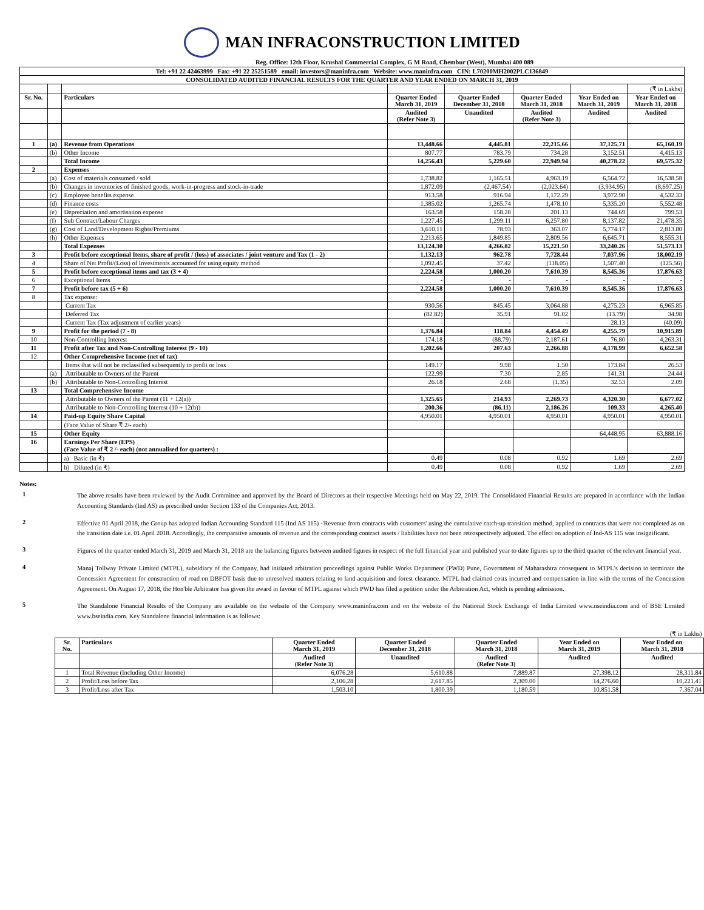MAN INFRACONSTRUCTION LIMITED
Reg. Office: 12th Floor, Krushal Commercial Complex, G M Road, Chembur (West), Mumbai 400 089
| Tel: +91 22 42463999 Fax: +91 22 25251589 email: investors@maninfra.com Website: www.maninfra.com CIN: L70200MH2002PLC136849 | | | | | | | |
| CONSOLIDATED AUDITED FINANCIAL RESULTS FOR THE QUARTER AND YEAR ENDED ON MARCH 31, 2019 | | | | | | | |
| | | | | | | | (₹ in Lakhs) |
| Sr. No. | | Particulars | Quarter Ended March 31, 2019 | Quarter Ended December 31, 2018 | Quarter Ended March 31, 2018 | Year Ended on March 31, 2019 | Year Ended on March 31, 2018 |
| | | | Audited (Refer Note 3) | Unaudited | Audited (Refer Note 3) | Audited | Audited |
| 1 | (a) | Revenue from Operations | 13,448.66 | 4,445.81 | 22,215.66 | 37,125.71 | 65,160.19 |
| | (b) | Other Income | 807.77 | 783.79 | 734.28 | 3,152.51 | 4,415.13 |
| | | Total Income | 14,256.43 | 5,229.60 | 22,949.94 | 40,278.22 | 69,575.32 |
| 2 | | Expenses | | | | | |
| | (a) | Cost of materials consumed / sold | 1,738.82 | 1,165.51 | 4,963.19 | 6,564.72 | 16,538.58 |
| | (b) | Changes in inventories of finished goods, work-in-progress and stock-in-trade | 1,872.09 | (2,467.54) | (2,023.64) | (3,934.95) | (8,697.25) |
| | (c) | Employee benefits expense | 913.58 | 916.94 | 1,172.29 | 3,972.90 | 4,532.33 |
| | (d) | Finance costs | 1,385.02 | 1,265.74 | 1,478.10 | 5,335.20 | 5,552.48 |
| | (e) | Depreciation and amortisation expense | 163.58 | 158.28 | 201.13 | 744.69 | 799.53 |
| | (f) | Sub Contract/Labour Charges | 1,227.45 | 1,299.11 | 6,257.80 | 8,137.82 | 21,478.35 |
| | (g) | Cost of Land/Development Rights/Premiums | 3,610.11 | 78.93 | 363.07 | 5,774.17 | 2,813.80 |
| | (h) | Other Expenses | 2,213.65 | 1,849.85 | 2,809.56 | 6,645.71 | 8,555.31 |
| | | Total Expenses | 13,124.30 | 4,266.82 | 15,221.50 | 33,240.26 | 51,573.13 |
| 3 | | Profit before exceptional Items, share of profit / (loss) of associates / joint venture and Tax (1 - 2) | 1,132.13 | 962.78 | 7,728.44 | 7,037.96 | 18,002.19 |
| 4 | | Share of Net Profit/(Loss) of Investments accounted for using equity method | 1,092.45 | 37.42 | (118.05) | 1,507.40 | (125.56) |
| 5 | | Profit before exceptional items and tax (3 + 4) | 2,224.58 | 1,000.20 | 7,610.39 | 8,545.36 | 17,876.63 |
| 6 | | Exceptional Items | - | - | - | - | - |
| 7 | | Profit before tax (5 + 6) | 2,224.58 | 1,000.20 | 7,610.39 | 8,545.36 | 17,876.63 |
| 8 | | Tax expense: | | | | | |
| | | Current Tax | 930.56 | 845.45 | 3,064.88 | 4,275.23 | 6,965.85 |
| | | Deferred Tax | (82.82) | 35.91 | 91.02 | (13.79) | 34.98 |
| | | Current Tax (Tax adjustment of earlier years) | - | - | - | 28.13 | (40.09) |
| 9 | | Profit for the period (7 - 8) | 1,376.84 | 118.84 | 4,454.49 | 4,255.79 | 10,915.89 |
| 10 | | Non-Controlling Interest | 174.18 | (88.79) | 2,187.61 | 76.80 | 4,263.31 |
| 11 | | Profit after Tax and Non-Controlling Interest (9 - 10) | 1,202.66 | 207.63 | 2,266.88 | 4,178.99 | 6,652.58 |
| 12 | | Other Comprehensive Income (net of tax) | | | | | |
| | | Items that will not be reclassified subsequently to profit or loss | 149.17 | 9.98 | 1.50 | 173.84 | 26.53 |
| | (a) | Attributable to Owners of the Parent | 122.99 | 7.30 | 2.85 | 141.31 | 24.44 |
| | (b) | Attributable to Non-Controlling Interest | 26.18 | 2.68 | (1.35) | 32.53 | 2.09 |
| 13 | | Total Comprehensive Income | | | | | |
| | | Attributable to Owners of the Parent (11 + 12(a)) | 1,325.65 | 214.93 | 2,269.73 | 4,320.30 | 6,677.02 |
| | | Attributable to Non-Controlling Interest (10 + 12(b)) | 200.36 | (86.11) | 2,186.26 | 109.33 | 4,265.40 |
| 14 | | Paid-up Equity Share Capital | 4,950.01 | 4,950.01 | 4,950.01 | 4,950.01 | 4,950.01 |
| | | (Face Value of Share ₹ 2/- each) | | | | | |
| 15 | | Other Equity | | | | 64,448.95 | 63,888.16 |
| 16 | | Earnings Per Share (EPS) (Face Value of ₹ 2 /- each) (not annualised for quarters) : | | | | | |
| | | a) Basic (in ₹) | 0.49 | 0.08 | 0.92 | 1.69 | 2.69 |
| | | b) Diluted (in ₹) | 0.49 | 0.08 | 0.92 | 1.69 | 2.69 |
Notes:
1
The above results have been reviewed by the Audit Committee and approved by the Board of Directors at their respective Meetings held on May 22, 2019. The Consolidated Financial Results are prepared in accordance with the Indian Accounting Standards (Ind AS) as prescribed under Section 133 of the Companies Act, 2013.
2
Effective 01 April 2018, the Group has adopted Indian Accounting Standard 115 (Ind AS 115) -'Revenue from contracts with customers' using the cumulative catch-up transition method, applied to contracts that were not completed as on the transition date i.e. 01 April 2018. Accordingly, the comparative amounts of revenue and the corresponding contract assets / liabilities have not been retrospectively adjusted. The effect on adoption of Ind-AS 115 was insignificant.
3
Figures of the quarter ended March 31, 2019 and March 31, 2018 are the balancing figures between audited figures in respect of the full financial year and published year to date figures up to the third quarter of the relevant financial year.
4
Manaj Tollway Private Limited (MTPL), subsidiary of the Company, had initiated arbitration proceedings against Public Works Department (PWD) Pune, Government of Maharashtra consequent to MTPL's decision to terminate the Concession Agreement for construction of road on DBFOT basis due to unresolved matters relating to land acquisition and forest clearance. MTPL had claimed costs incurred and compensation in line with the terms of the Concession Agreement. On August 17, 2018, the Hon'ble Arbitrator has given the award in favour of MTPL against which PWD has filed a petition under the Arbitration Act, which is pending admission.
5
The Standalone Financial Results of the Company are available on the website of the Company www.maninfra.com and on the website of the National Stock Exchange of India Limited www.nseindia.com and of BSE Limited www.bseindia.com. Key Standalone financial information is as follows:
| (₹ in Lakhs) | | | | | | |
| Sr. No. | Particulars | Quarter Ended March 31, 2019 | Quarter Ended December 31, 2018 | Quarter Ended March 31, 2018 | Year Ended on March 31, 2019 | Year Ended on March 31, 2018 |
| | | Audited (Refer Note 3) | Unaudited | Audited (Refer Note 3) | Audited | Audited |
| 1 | Total Revenue (Including Other Income) | 6,076.28 | 5,610.88 | 7,889.87 | 27,398.12 | 28,311.84 |
| 2 | Profit/Loss before Tax | 2,106.28 | 2,617.85 | 2,309.00 | 14,276.60 | 10,221.41 |
| 3 | Profit/Loss after Tax | 1,503.10 | 1,800.39 | 1,180.59 | 10,851.58 | 7,367.04 |